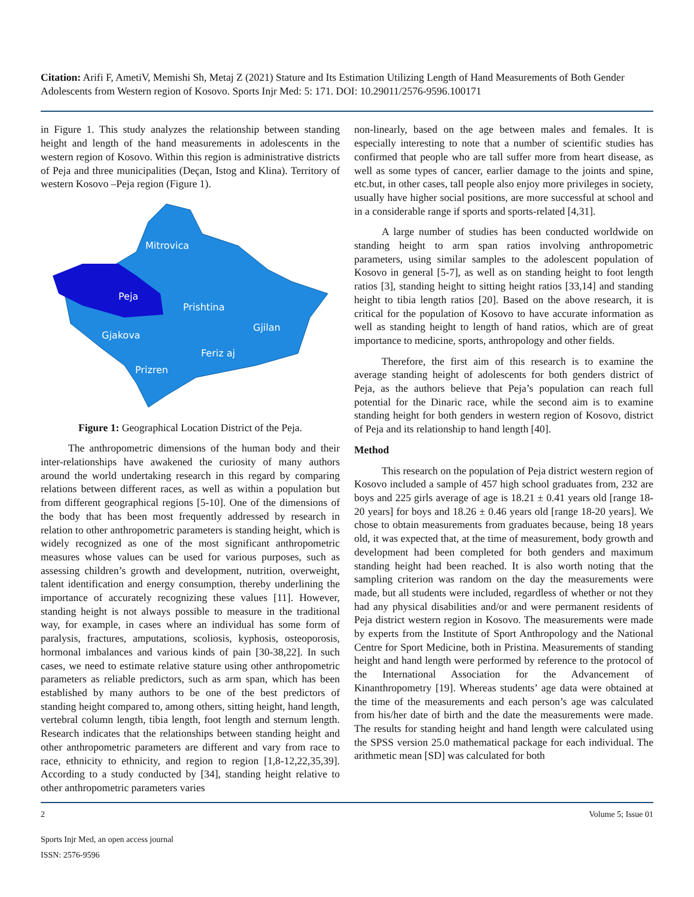Citation: Arifi F, AmetiV, Memishi Sh, Metaj Z (2021) Stature and Its Estimation Utilizing Length of Hand Measurements of Both Gender Adolescents from Western region of Kosovo. Sports Injr Med: 5: 171. DOI: 10.29011/2576-9596.100171
in Figure 1. This study analyzes the relationship between standing height and length of the hand measurements in adolescents in the western region of Kosovo. Within this region is administrative districts of Peja and three municipalities (Deçan, Istog and Klina). Territory of western Kosovo –Peja region (Figure 1).
Mitrovica
Peja
Prishtina
Gjilan
Gjakova
Feriz aj
Prizren
Figure 1: Geographical Location District of the Peja.
The anthropometric dimensions of the human body and their inter-relationships have awakened the curiosity of many authors around the world undertaking research in this regard by comparing relations between different races, as well as within a population but from different geographical regions [5-10]. One of the dimensions of the body that has been most frequently addressed by research in relation to other anthropometric parameters is standing height, which is widely recognized as one of the most significant anthropometric measures whose values can be used for various purposes, such as assessing children’s growth and development, nutrition, overweight, talent identification and energy consumption, thereby underlining the importance of accurately recognizing these values [11]. However, standing height is not always possible to measure in the traditional way, for example, in cases where an individual has some form of paralysis, fractures, amputations, scoliosis, kyphosis, osteoporosis, hormonal imbalances and various kinds of pain [30-38,22]. In such cases, we need to estimate relative stature using other anthropometric parameters as reliable predictors, such as arm span, which has been established by many authors to be one of the best predictors of standing height compared to, among others, sitting height, hand length, vertebral column length, tibia length, foot length and sternum length. Research indicates that the relationships between standing height and other anthropometric parameters are different and vary from race to race, ethnicity to ethnicity, and region to region [1,8-12,22,35,39]. According to a study conducted by [34], standing height relative to other anthropometric parameters varies
non-linearly, based on the age between males and females. It is especially interesting to note that a number of scientific studies has confirmed that people who are tall suffer more from heart disease, as well as some types of cancer, earlier damage to the joints and spine, etc.but, in other cases, tall people also enjoy more privileges in society, usually have higher social positions, are more successful at school and in a considerable range if sports and sports-related [4,31].
A large number of studies has been conducted worldwide on standing height to arm span ratios involving anthropometric parameters, using similar samples to the adolescent population of Kosovo in general [5-7], as well as on standing height to foot length ratios [3], standing height to sitting height ratios [33,14] and standing height to tibia length ratios [20]. Based on the above research, it is critical for the population of Kosovo to have accurate information as well as standing height to length of hand ratios, which are of great importance to medicine, sports, anthropology and other fields.
Therefore, the first aim of this research is to examine the average standing height of adolescents for both genders district of Peja, as the authors believe that Peja’s population can reach full potential for the Dinaric race, while the second aim is to examine standing height for both genders in western region of Kosovo, district of Peja and its relationship to hand length [40].
Method
This research on the population of Peja district western region of Kosovo included a sample of 457 high school graduates from, 232 are boys and 225 girls average of age is 18.21 ± 0.41 years old [range 18-20 years] for boys and 18.26 ± 0.46 years old [range 18-20 years]. We chose to obtain measurements from graduates because, being 18 years old, it was expected that, at the time of measurement, body growth and development had been completed for both genders and maximum standing height had been reached. It is also worth noting that the sampling criterion was random on the day the measurements were made, but all students were included, regardless of whether or not they had any physical disabilities and/or and were permanent residents of Peja district western region in Kosovo. The measurements were made by experts from the Institute of Sport Anthropology and the National Centre for Sport Medicine, both in Pristina. Measurements of standing height and hand length were performed by reference to the protocol of the International Association for the Advancement of Kinanthropometry [19]. Whereas students’ age data were obtained at the time of the measurements and each person’s age was calculated from his/her date of birth and the date the measurements were made. The results for standing height and hand length were calculated using the SPSS version 25.0 mathematical package for each individual. The arithmetic mean [SD] was calculated for both
2 Volume 5; Issue 01
Sports Injr Med, an open access journal
ISSN: 2576-9596